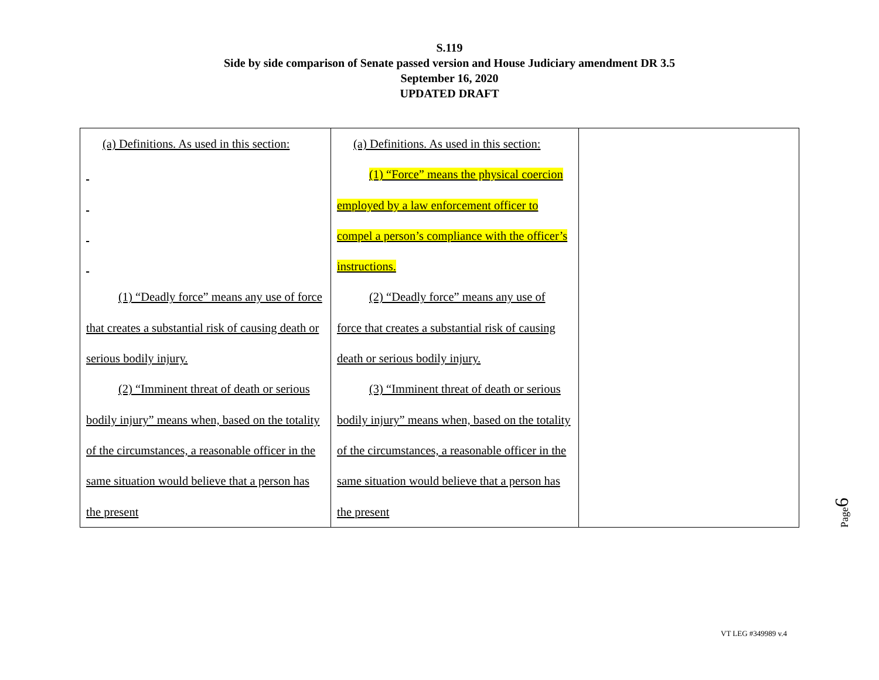S.119
Side by side comparison of Senate passed version and House Judiciary amendment DR 3.5
September 16, 2020
UPDATED DRAFT
| (a) Definitions. As used in this section: (1) “Deadly force” means any use of force that creates a substantial risk of causing death or serious bodily injury. (2) “Imminent threat of death or serious bodily injury” means when, based on the totality of the circumstances, a reasonable officer in the same situation would believe that a person has the present | (a) Definitions. As used in this section: (1) “Force” means the physical coercion employed by a law enforcement officer to compel a person’s compliance with the officer’s instructions. (2) “Deadly force” means any use of force that creates a substantial risk of causing death or serious bodily injury. (3) “Imminent threat of death or serious bodily injury” means when, based on the totality of the circumstances, a reasonable officer in the same situation would believe that a person has the present | |
Page6
VT LEG #349989 v.4